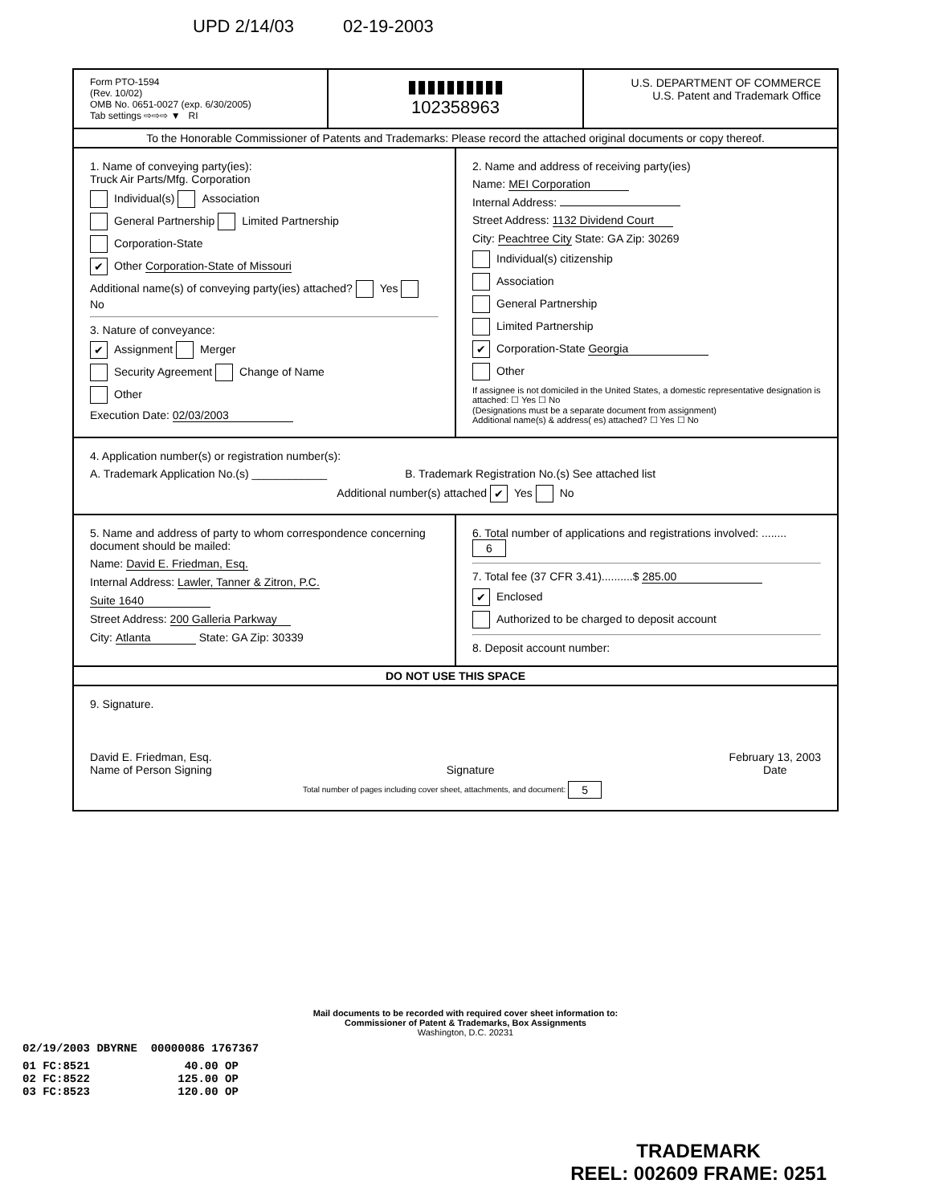UPD 2/14/03 02-19-2003
Form PTO-1594
(Rev. 10/02)
OMB No. 0651-0027 (exp. 6/30/2005)
Tab settings ⇨⇨⇨ ▼ RI
▮▮▮▮▮▮▮▮▮▮
102358963
U.S. DEPARTMENT OF COMMERCE
U.S. Patent and Trademark Office
To the Honorable Commissioner of Patents and Trademarks: Please record the attached original documents or copy thereof.
1. Name of conveying party(ies):
Truck Air Parts/Mfg. Corporation
Individual(s) Association
General Partnership Limited Partnership
Corporation-State
✔ Other Corporation-State of Missouri
Additional name(s) of conveying party(ies) attached? Yes No
3. Nature of conveyance:
✔ Assignment Merger
Security Agreement Change of Name
Other
Execution Date: 02/03/2003
2. Name and address of receiving party(ies)
Name: MEI Corporation
Internal Address:
Street Address: 1132 Dividend Court
City: Peachtree City State: GA Zip: 30269
Individual(s) citizenship
Association
General Partnership
Limited Partnership
✔ Corporation-State Georgia
Other
If assignee is not domiciled in the United States, a domestic representative designation is attached: ☐ Yes ☐ No
(Designations must be a separate document from assignment)
Additional name(s) & address( es) attached? ☐ Yes ☐ No
4. Application number(s) or registration number(s):
A. Trademark Application No.(s) ____________ B. Trademark Registration No.(s) See attached list
Additional number(s) attached ✔ Yes No
5. Name and address of party to whom correspondence concerning document should be mailed:
Name: David E. Friedman, Esq.
Internal Address: Lawler, Tanner & Zitron, P.C.
Suite 1640
Street Address: 200 Galleria Parkway
City: Atlanta State: GA Zip: 30339
6. Total number of applications and registrations involved: ........ 6
7. Total fee (37 CFR 3.41)..........$ 285.00
✔ Enclosed
Authorized to be charged to deposit account
8. Deposit account number:
DO NOT USE THIS SPACE
9. Signature.
David E. Friedman, Esq.
Name of Person Signing
Signature February 13, 2003
Date
Total number of pages including cover sheet, attachments, and document: 5
Mail documents to be recorded with required cover sheet information to:
Commissioner of Patent & Trademarks, Box Assignments
Washington, D.C. 20231
02/19/2003 DBYRNE 00000086 1767367
01 FC:8521 40.00 OP
02 FC:8522 125.00 OP
03 FC:8523 120.00 OP
TRADEMARK
REEL: 002609 FRAME: 0251